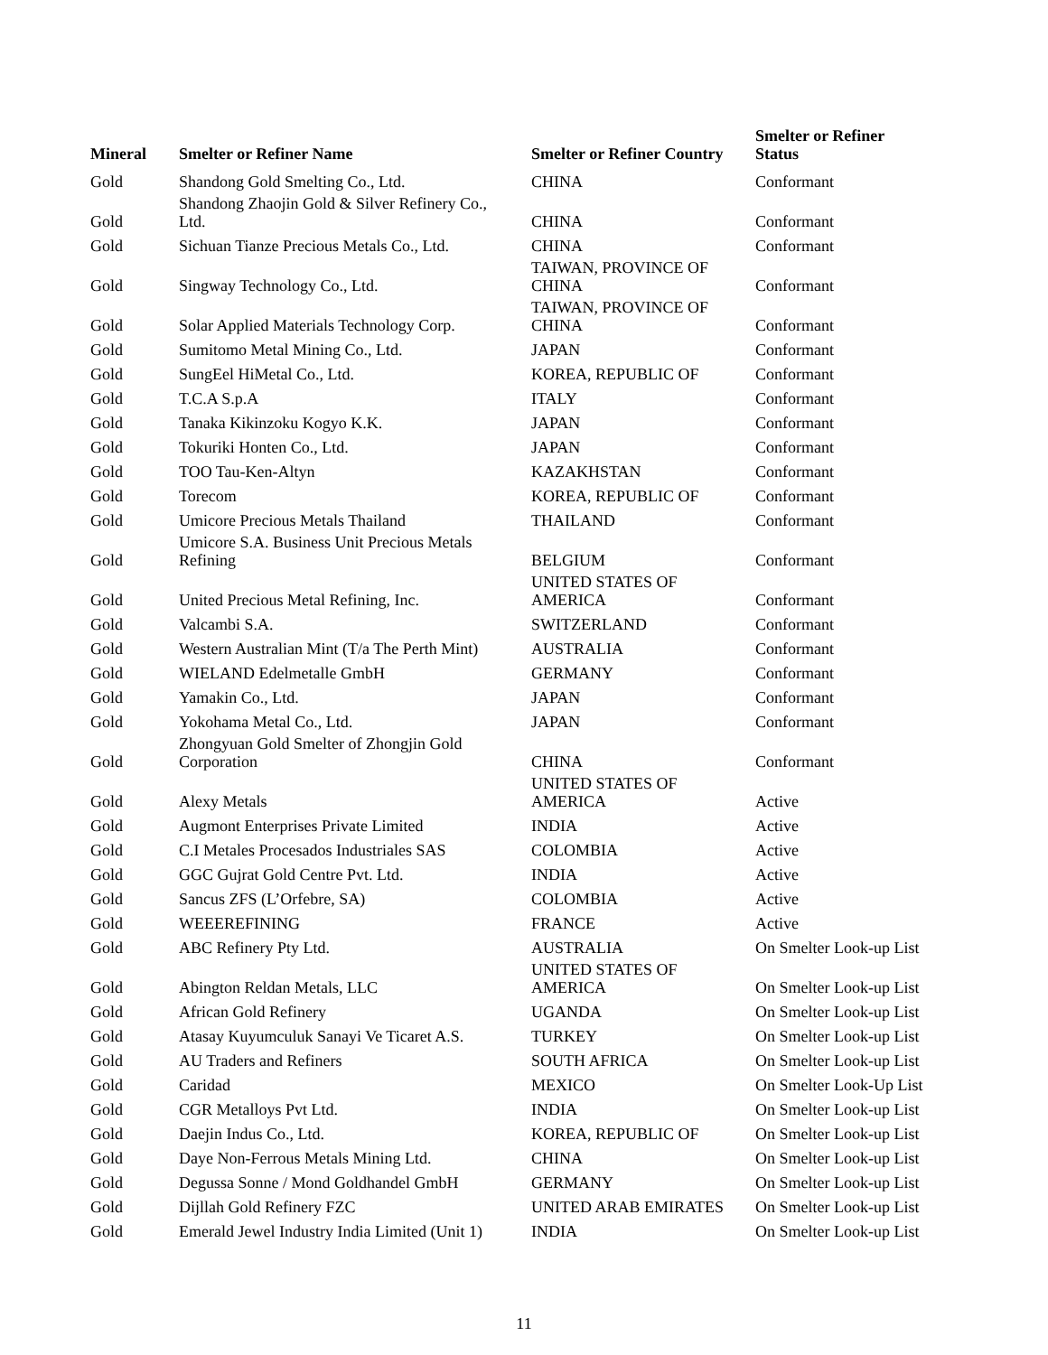| Mineral | Smelter or Refiner Name | Smelter or Refiner Country | Smelter or Refiner Status |
| --- | --- | --- | --- |
| Gold | Shandong Gold Smelting Co., Ltd. | CHINA | Conformant |
| Gold | Shandong Zhaojin Gold & Silver Refinery Co., Ltd. | CHINA | Conformant |
| Gold | Sichuan Tianze Precious Metals Co., Ltd. | CHINA | Conformant |
| Gold | Singway Technology Co., Ltd. | TAIWAN, PROVINCE OF CHINA | Conformant |
| Gold | Solar Applied Materials Technology Corp. | TAIWAN, PROVINCE OF CHINA | Conformant |
| Gold | Sumitomo Metal Mining Co., Ltd. | JAPAN | Conformant |
| Gold | SungEel HiMetal Co., Ltd. | KOREA, REPUBLIC OF | Conformant |
| Gold | T.C.A S.p.A | ITALY | Conformant |
| Gold | Tanaka Kikinzoku Kogyo K.K. | JAPAN | Conformant |
| Gold | Tokuriki Honten Co., Ltd. | JAPAN | Conformant |
| Gold | TOO Tau-Ken-Altyn | KAZAKHSTAN | Conformant |
| Gold | Torecom | KOREA, REPUBLIC OF | Conformant |
| Gold | Umicore Precious Metals Thailand | THAILAND | Conformant |
| Gold | Umicore S.A. Business Unit Precious Metals Refining | BELGIUM | Conformant |
| Gold | United Precious Metal Refining, Inc. | UNITED STATES OF AMERICA | Conformant |
| Gold | Valcambi S.A. | SWITZERLAND | Conformant |
| Gold | Western Australian Mint (T/a The Perth Mint) | AUSTRALIA | Conformant |
| Gold | WIELAND Edelmetalle GmbH | GERMANY | Conformant |
| Gold | Yamakin Co., Ltd. | JAPAN | Conformant |
| Gold | Yokohama Metal Co., Ltd. | JAPAN | Conformant |
| Gold | Zhongyuan Gold Smelter of Zhongjin Gold Corporation | CHINA | Conformant |
| Gold | Alexy Metals | UNITED STATES OF AMERICA | Active |
| Gold | Augmont Enterprises Private Limited | INDIA | Active |
| Gold | C.I Metales Procesados Industriales SAS | COLOMBIA | Active |
| Gold | GGC Gujrat Gold Centre Pvt. Ltd. | INDIA | Active |
| Gold | Sancus ZFS (L’Orfebre, SA) | COLOMBIA | Active |
| Gold | WEEEREFINING | FRANCE | Active |
| Gold | ABC Refinery Pty Ltd. | AUSTRALIA | On Smelter Look-up List |
| Gold | Abington Reldan Metals, LLC | UNITED STATES OF AMERICA | On Smelter Look-up List |
| Gold | African Gold Refinery | UGANDA | On Smelter Look-up List |
| Gold | Atasay Kuyumculuk Sanayi Ve Ticaret A.S. | TURKEY | On Smelter Look-up List |
| Gold | AU Traders and Refiners | SOUTH AFRICA | On Smelter Look-up List |
| Gold | Caridad | MEXICO | On Smelter Look-Up List |
| Gold | CGR Metalloys Pvt Ltd. | INDIA | On Smelter Look-up List |
| Gold | Daejin Indus Co., Ltd. | KOREA, REPUBLIC OF | On Smelter Look-up List |
| Gold | Daye Non-Ferrous Metals Mining Ltd. | CHINA | On Smelter Look-up List |
| Gold | Degussa Sonne / Mond Goldhandel GmbH | GERMANY | On Smelter Look-up List |
| Gold | Dijllah Gold Refinery FZC | UNITED ARAB EMIRATES | On Smelter Look-up List |
| Gold | Emerald Jewel Industry India Limited (Unit 1) | INDIA | On Smelter Look-up List |
11